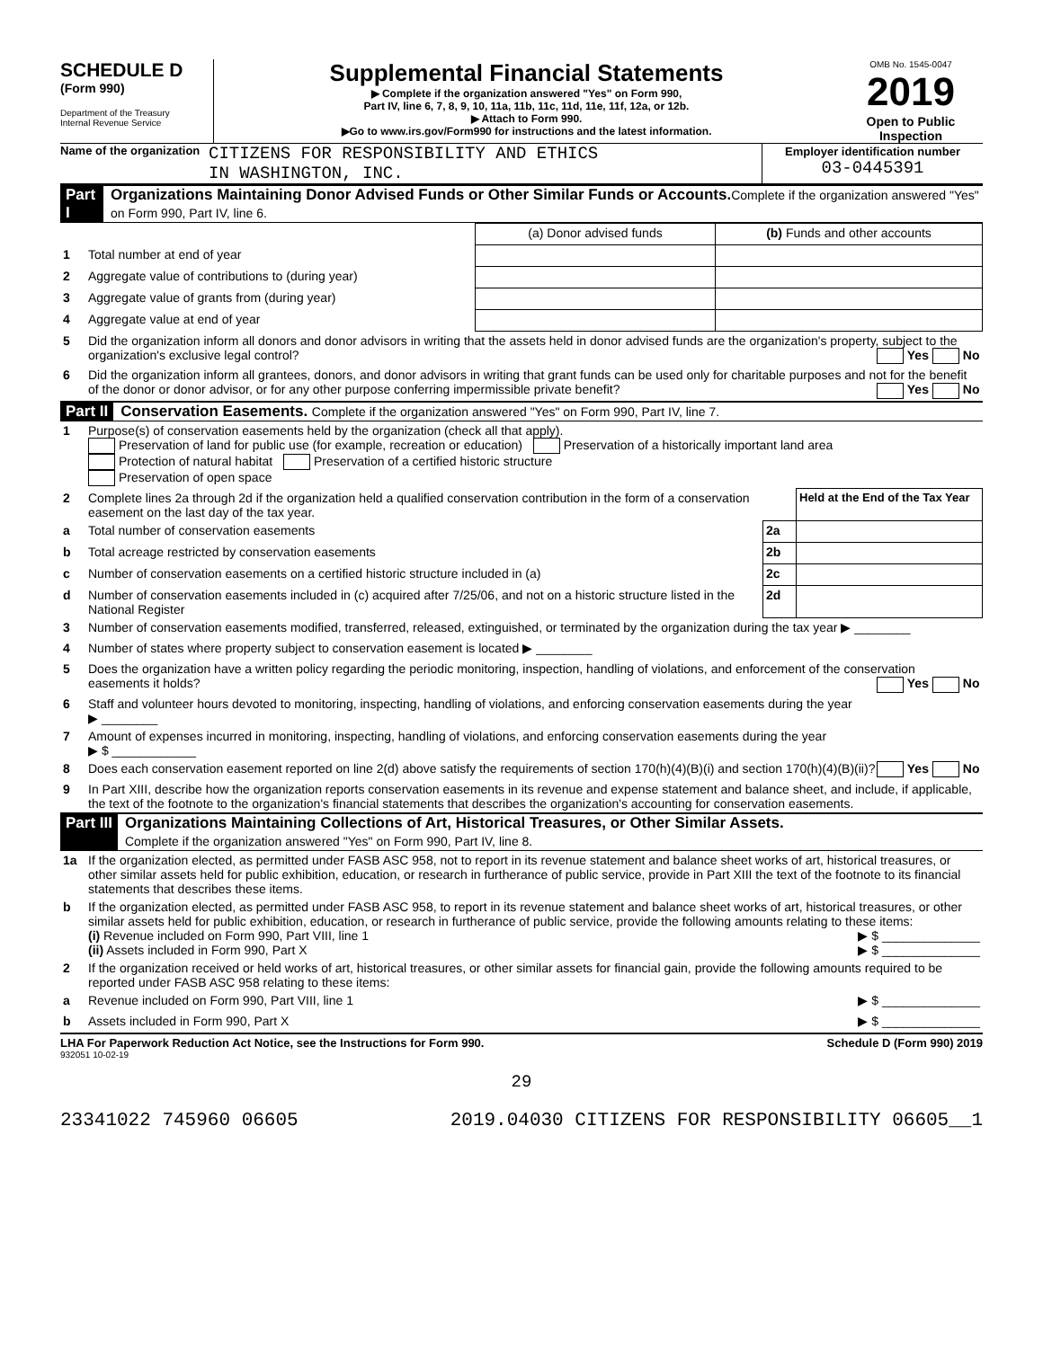SCHEDULE D
(Form 990)
Department of the Treasury
Internal Revenue Service
Supplemental Financial Statements
▶ Complete if the organization answered "Yes" on Form 990,
Part IV, line 6, 7, 8, 9, 10, 11a, 11b, 11c, 11d, 11e, 11f, 12a, or 12b.
▶ Attach to Form 990.
▶Go to www.irs.gov/Form990 for instructions and the latest information.
OMB No. 1545-0047
2019
Open to Public
Inspection
Name of the organization
CITIZENS FOR RESPONSIBILITY AND ETHICS
IN WASHINGTON, INC.
Employer identification number
03-0445391
Part I Organizations Maintaining Donor Advised Funds or Other Similar Funds or Accounts.Complete if the organization answered "Yes" on Form 990, Part IV, line 6.
| | | (a) Donor advised funds | (b) Funds and other accounts |
| 1 | Total number at end of year | | |
| 2 | Aggregate value of contributions to (during year) | | |
| 3 | Aggregate value of grants from (during year) | | |
| 4 | Aggregate value at end of year | | |
| 5 | Did the organization inform all donors and donor advisors in writing that the assets held in donor advised funds are the organization's property, subject to the organization's exclusive legal control? Yes No | | |
| 6 | Did the organization inform all grantees, donors, and donor advisors in writing that grant funds can be used only for charitable purposes and not for the benefit of the donor or donor advisor, or for any other purpose conferring impermissible private benefit? Yes No | | |
Part II Conservation Easements. Complete if the organization answered "Yes" on Form 990, Part IV, line 7.
| 1 | Purpose(s) of conservation easements held by the organization (check all that apply). Preservation of land for public use (for example, recreation or education) Preservation of a historically important land area Protection of natural habitat Preservation of a certified historic structure Preservation of open space | | |
| 2 | Complete lines 2a through 2d if the organization held a qualified conservation contribution in the form of a conservation easement on the last day of the tax year. | | Held at the End of the Tax Year |
| a | Total number of conservation easements | 2a | |
| b | Total acreage restricted by conservation easements | 2b | |
| c | Number of conservation easements on a certified historic structure included in (a) | 2c | |
| d | Number of conservation easements included in (c) acquired after 7/25/06, and not on a historic structure listed in the National Register | 2d | |
| 3 | Number of conservation easements modified, transferred, released, extinguished, or terminated by the organization during the tax year ▶ ________ | | |
| 4 | Number of states where property subject to conservation easement is located ▶ ________ | | |
| 5 | Does the organization have a written policy regarding the periodic monitoring, inspection, handling of violations, and enforcement of the conservation easements it holds? Yes No | | |
| 6 | Staff and volunteer hours devoted to monitoring, inspecting, handling of violations, and enforcing conservation easements during the year ▶ ________ | | |
| 7 | Amount of expenses incurred in monitoring, inspecting, handling of violations, and enforcing conservation easements during the year ▶ $ ____________ | | |
| 8 | Does each conservation easement reported on line 2(d) above satisfy the requirements of section 170(h)(4)(B)(i) and section 170(h)(4)(B)(ii)? Yes No | | |
| 9 | In Part XIII, describe how the organization reports conservation easements in its revenue and expense statement and balance sheet, and include, if applicable, the text of the footnote to the organization's financial statements that describes the organization's accounting for conservation easements. | | |
Part III Organizations Maintaining Collections of Art, Historical Treasures, or Other Similar Assets.
Complete if the organization answered "Yes" on Form 990, Part IV, line 8.
| 1a | If the organization elected, as permitted under FASB ASC 958, not to report in its revenue statement and balance sheet works of art, historical treasures, or other similar assets held for public exhibition, education, or research in furtherance of public service, provide in Part XIII the text of the footnote to its financial statements that describes these items. |
| b | If the organization elected, as permitted under FASB ASC 958, to report in its revenue statement and balance sheet works of art, historical treasures, or other similar assets held for public exhibition, education, or research in furtherance of public service, provide the following amounts relating to these items: (i) Revenue included on Form 990, Part VIII, line 1 ▶ $ ______________ (ii) Assets included in Form 990, Part X ▶ $ ______________ |
| 2 | If the organization received or held works of art, historical treasures, or other similar assets for financial gain, provide the following amounts required to be reported under FASB ASC 958 relating to these items: |
| a | Revenue included on Form 990, Part VIII, line 1 ▶ $ ______________ |
| b | Assets included in Form 990, Part X ▶ $ ______________ |
LHA For Paperwork Reduction Act Notice, see the Instructions for Form 990. Schedule D (Form 990) 2019
932051 10-02-19
29
23341022 745960 06605 2019.04030 CITIZENS FOR RESPONSIBILITY 06605__1